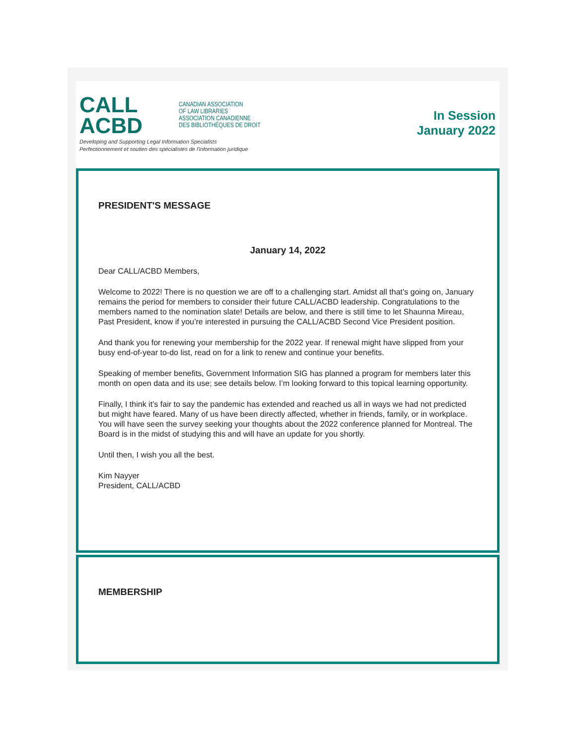CALL
ACBD
CANADIAN ASSOCIATION
OF LAW LIBRARIES
ASSOCIATION CANADIENNE
DES BIBLIOTHÈQUES DE DROIT
Developing and Supporting Legal Information Specialists
Perfectionnement et soutien des spécialistes de l'information juridique
In Session
January 2022
PRESIDENT'S MESSAGE
January 14, 2022
Dear CALL/ACBD Members,
Welcome to 2022! There is no question we are off to a challenging start. Amidst all that’s going on, January remains the period for members to consider their future CALL/ACBD leadership. Congratulations to the members named to the nomination slate! Details are below, and there is still time to let Shaunna Mireau, Past President, know if you’re interested in pursuing the CALL/ACBD Second Vice President position.
And thank you for renewing your membership for the 2022 year. If renewal might have slipped from your busy end-of-year to-do list, read on for a link to renew and continue your benefits.
Speaking of member benefits, Government Information SIG has planned a program for members later this month on open data and its use; see details below. I’m looking forward to this topical learning opportunity.
Finally, I think it’s fair to say the pandemic has extended and reached us all in ways we had not predicted but might have feared. Many of us have been directly affected, whether in friends, family, or in workplace. You will have seen the survey seeking your thoughts about the 2022 conference planned for Montreal. The Board is in the midst of studying this and will have an update for you shortly.
Until then, I wish you all the best.
Kim Nayyer
President, CALL/ACBD
MEMBERSHIP